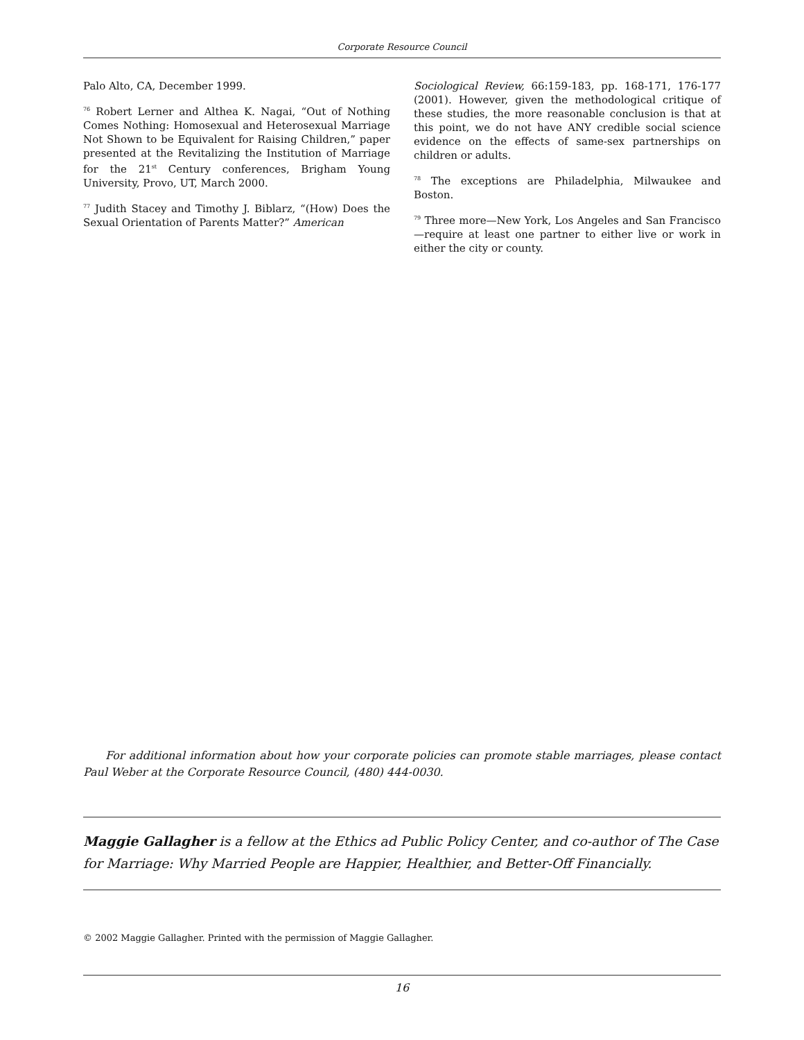Corporate Resource Council
Palo Alto, CA, December 1999.
<sup>76</sup> Robert Lerner and Althea K. Nagai, “Out of Nothing Comes Nothing: Homosexual and Heterosexual Marriage Not Shown to be Equivalent for Raising Children,” paper presented at the Revitalizing the Institution of Marriage for the 21<sup>st</sup> Century conferences, Brigham Young University, Provo, UT, March 2000.
<sup>77</sup> Judith Stacey and Timothy J. Biblarz, “(How) Does the Sexual Orientation of Parents Matter?” American
Sociological Review, 66:159-183, pp. 168-171, 176-177 (2001). However, given the methodological critique of these studies, the more reasonable conclusion is that at this point, we do not have ANY credible social science evidence on the effects of same-sex partnerships on children or adults.
<sup>78</sup> The exceptions are Philadelphia, Milwaukee and Boston.
<sup>79</sup> Three more—New York, Los Angeles and San Francisco—require at least one partner to either live or work in either the city or county.
For additional information about how your corporate policies can promote stable marriages, please contact Paul Weber at the Corporate Resource Council, (480) 444-0030.
Maggie Gallagher is a fellow at the Ethics ad Public Policy Center, and co-author of The Case for Marriage: Why Married People are Happier, Healthier, and Better-Off Financially.
© 2002 Maggie Gallagher. Printed with the permission of Maggie Gallagher.
16